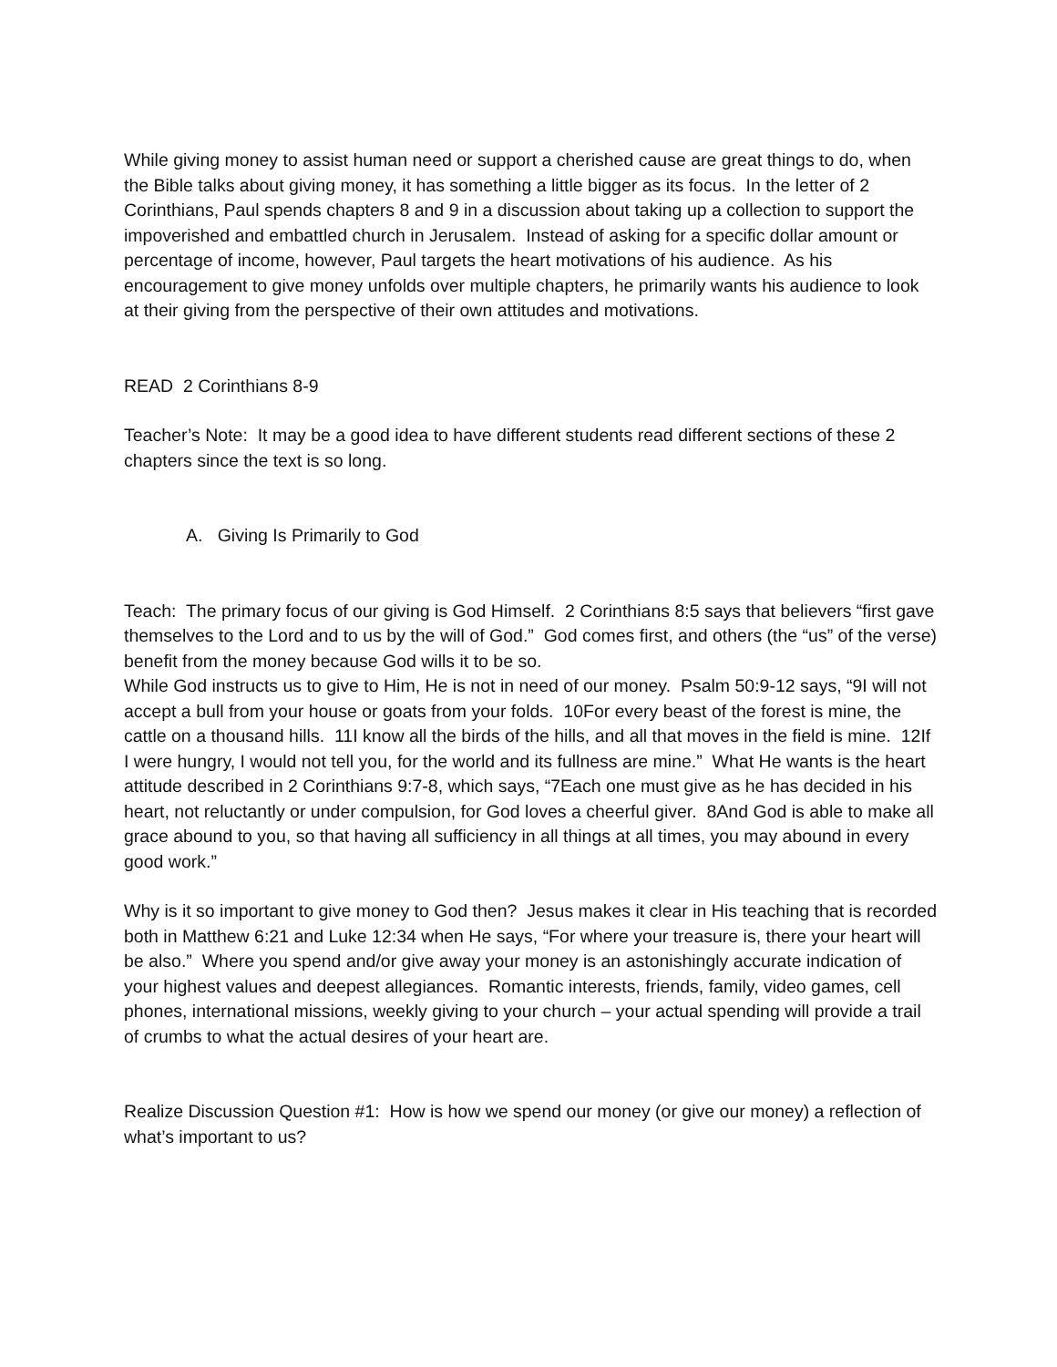While giving money to assist human need or support a cherished cause are great things to do, when the Bible talks about giving money, it has something a little bigger as its focus. In the letter of 2 Corinthians, Paul spends chapters 8 and 9 in a discussion about taking up a collection to support the impoverished and embattled church in Jerusalem. Instead of asking for a specific dollar amount or percentage of income, however, Paul targets the heart motivations of his audience. As his encouragement to give money unfolds over multiple chapters, he primarily wants his audience to look at their giving from the perspective of their own attitudes and motivations.
READ 2 Corinthians 8-9
Teacher’s Note: It may be a good idea to have different students read different sections of these 2 chapters since the text is so long.
A. Giving Is Primarily to God
Teach: The primary focus of our giving is God Himself. 2 Corinthians 8:5 says that believers “first gave themselves to the Lord and to us by the will of God.” God comes first, and others (the “us” of the verse) benefit from the money because God wills it to be so.
While God instructs us to give to Him, He is not in need of our money. Psalm 50:9-12 says, “9I will not accept a bull from your house or goats from your folds. 10For every beast of the forest is mine, the cattle on a thousand hills. 11I know all the birds of the hills, and all that moves in the field is mine. 12If I were hungry, I would not tell you, for the world and its fullness are mine.” What He wants is the heart attitude described in 2 Corinthians 9:7-8, which says, “7Each one must give as he has decided in his heart, not reluctantly or under compulsion, for God loves a cheerful giver. 8And God is able to make all grace abound to you, so that having all sufficiency in all things at all times, you may abound in every good work.”
Why is it so important to give money to God then? Jesus makes it clear in His teaching that is recorded both in Matthew 6:21 and Luke 12:34 when He says, “For where your treasure is, there your heart will be also.” Where you spend and/or give away your money is an astonishingly accurate indication of your highest values and deepest allegiances. Romantic interests, friends, family, video games, cell phones, international missions, weekly giving to your church – your actual spending will provide a trail of crumbs to what the actual desires of your heart are.
Realize Discussion Question #1: How is how we spend our money (or give our money) a reflection of what’s important to us?